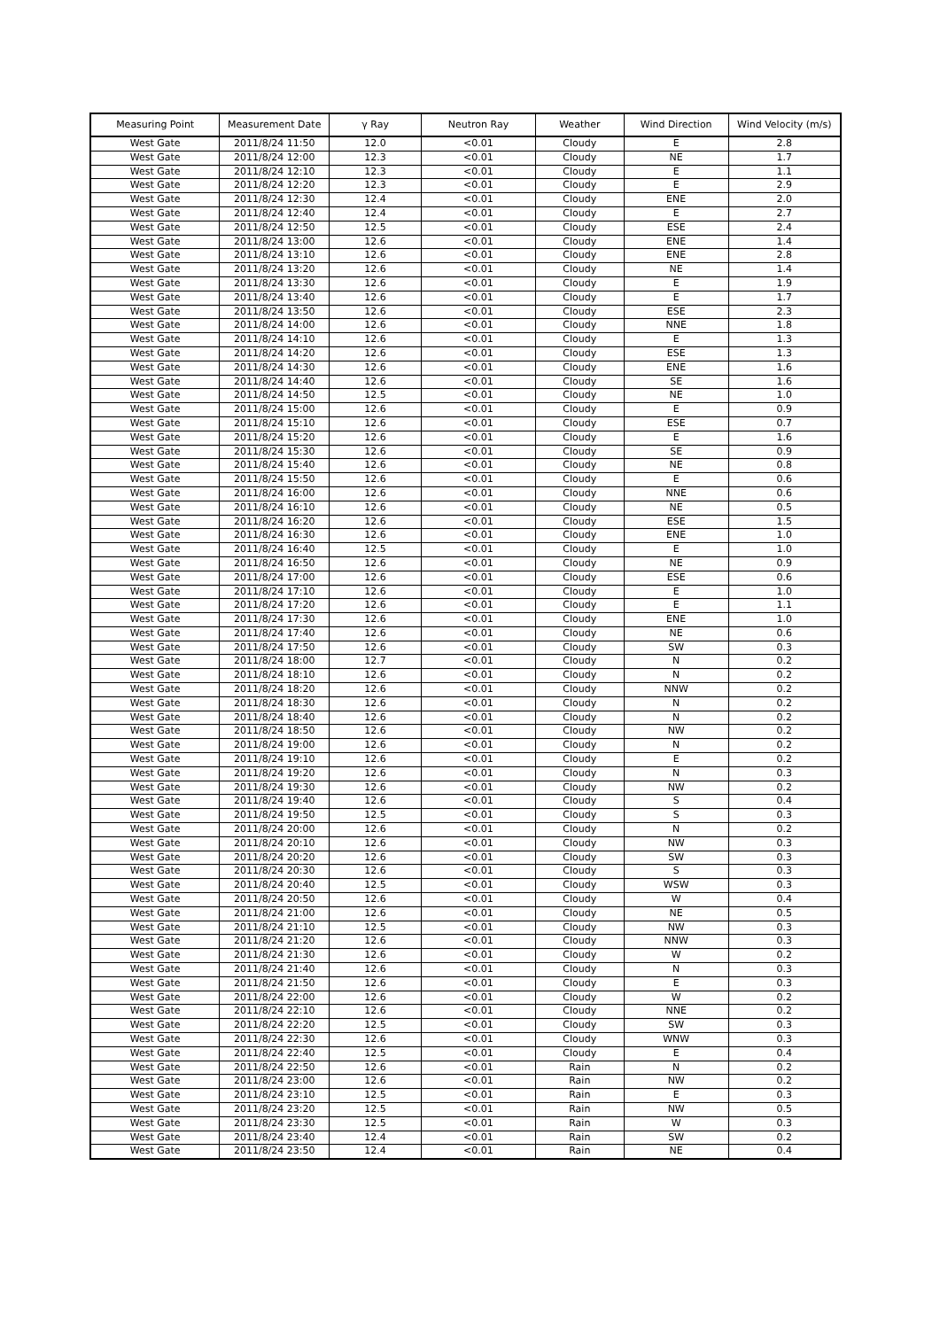| Measuring Point | Measurement Date | γ Ray | Neutron Ray | Weather | Wind Direction | Wind Velocity (m/s) |
| --- | --- | --- | --- | --- | --- | --- |
| West Gate | 2011/8/24 11:50 | 12.0 | <0.01 | Cloudy | E | 2.8 |
| West Gate | 2011/8/24 12:00 | 12.3 | <0.01 | Cloudy | NE | 1.7 |
| West Gate | 2011/8/24 12:10 | 12.3 | <0.01 | Cloudy | E | 1.1 |
| West Gate | 2011/8/24 12:20 | 12.3 | <0.01 | Cloudy | E | 2.9 |
| West Gate | 2011/8/24 12:30 | 12.4 | <0.01 | Cloudy | ENE | 2.0 |
| West Gate | 2011/8/24 12:40 | 12.4 | <0.01 | Cloudy | E | 2.7 |
| West Gate | 2011/8/24 12:50 | 12.5 | <0.01 | Cloudy | ESE | 2.4 |
| West Gate | 2011/8/24 13:00 | 12.6 | <0.01 | Cloudy | ENE | 1.4 |
| West Gate | 2011/8/24 13:10 | 12.6 | <0.01 | Cloudy | ENE | 2.8 |
| West Gate | 2011/8/24 13:20 | 12.6 | <0.01 | Cloudy | NE | 1.4 |
| West Gate | 2011/8/24 13:30 | 12.6 | <0.01 | Cloudy | E | 1.9 |
| West Gate | 2011/8/24 13:40 | 12.6 | <0.01 | Cloudy | E | 1.7 |
| West Gate | 2011/8/24 13:50 | 12.6 | <0.01 | Cloudy | ESE | 2.3 |
| West Gate | 2011/8/24 14:00 | 12.6 | <0.01 | Cloudy | NNE | 1.8 |
| West Gate | 2011/8/24 14:10 | 12.6 | <0.01 | Cloudy | E | 1.3 |
| West Gate | 2011/8/24 14:20 | 12.6 | <0.01 | Cloudy | ESE | 1.3 |
| West Gate | 2011/8/24 14:30 | 12.6 | <0.01 | Cloudy | ENE | 1.6 |
| West Gate | 2011/8/24 14:40 | 12.6 | <0.01 | Cloudy | SE | 1.6 |
| West Gate | 2011/8/24 14:50 | 12.5 | <0.01 | Cloudy | NE | 1.0 |
| West Gate | 2011/8/24 15:00 | 12.6 | <0.01 | Cloudy | E | 0.9 |
| West Gate | 2011/8/24 15:10 | 12.6 | <0.01 | Cloudy | ESE | 0.7 |
| West Gate | 2011/8/24 15:20 | 12.6 | <0.01 | Cloudy | E | 1.6 |
| West Gate | 2011/8/24 15:30 | 12.6 | <0.01 | Cloudy | SE | 0.9 |
| West Gate | 2011/8/24 15:40 | 12.6 | <0.01 | Cloudy | NE | 0.8 |
| West Gate | 2011/8/24 15:50 | 12.6 | <0.01 | Cloudy | E | 0.6 |
| West Gate | 2011/8/24 16:00 | 12.6 | <0.01 | Cloudy | NNE | 0.6 |
| West Gate | 2011/8/24 16:10 | 12.6 | <0.01 | Cloudy | NE | 0.5 |
| West Gate | 2011/8/24 16:20 | 12.6 | <0.01 | Cloudy | ESE | 1.5 |
| West Gate | 2011/8/24 16:30 | 12.6 | <0.01 | Cloudy | ENE | 1.0 |
| West Gate | 2011/8/24 16:40 | 12.5 | <0.01 | Cloudy | E | 1.0 |
| West Gate | 2011/8/24 16:50 | 12.6 | <0.01 | Cloudy | NE | 0.9 |
| West Gate | 2011/8/24 17:00 | 12.6 | <0.01 | Cloudy | ESE | 0.6 |
| West Gate | 2011/8/24 17:10 | 12.6 | <0.01 | Cloudy | E | 1.0 |
| West Gate | 2011/8/24 17:20 | 12.6 | <0.01 | Cloudy | E | 1.1 |
| West Gate | 2011/8/24 17:30 | 12.6 | <0.01 | Cloudy | ENE | 1.0 |
| West Gate | 2011/8/24 17:40 | 12.6 | <0.01 | Cloudy | NE | 0.6 |
| West Gate | 2011/8/24 17:50 | 12.6 | <0.01 | Cloudy | SW | 0.3 |
| West Gate | 2011/8/24 18:00 | 12.7 | <0.01 | Cloudy | N | 0.2 |
| West Gate | 2011/8/24 18:10 | 12.6 | <0.01 | Cloudy | N | 0.2 |
| West Gate | 2011/8/24 18:20 | 12.6 | <0.01 | Cloudy | NNW | 0.2 |
| West Gate | 2011/8/24 18:30 | 12.6 | <0.01 | Cloudy | N | 0.2 |
| West Gate | 2011/8/24 18:40 | 12.6 | <0.01 | Cloudy | N | 0.2 |
| West Gate | 2011/8/24 18:50 | 12.6 | <0.01 | Cloudy | NW | 0.2 |
| West Gate | 2011/8/24 19:00 | 12.6 | <0.01 | Cloudy | N | 0.2 |
| West Gate | 2011/8/24 19:10 | 12.6 | <0.01 | Cloudy | E | 0.2 |
| West Gate | 2011/8/24 19:20 | 12.6 | <0.01 | Cloudy | N | 0.3 |
| West Gate | 2011/8/24 19:30 | 12.6 | <0.01 | Cloudy | NW | 0.2 |
| West Gate | 2011/8/24 19:40 | 12.6 | <0.01 | Cloudy | S | 0.4 |
| West Gate | 2011/8/24 19:50 | 12.5 | <0.01 | Cloudy | S | 0.3 |
| West Gate | 2011/8/24 20:00 | 12.6 | <0.01 | Cloudy | N | 0.2 |
| West Gate | 2011/8/24 20:10 | 12.6 | <0.01 | Cloudy | NW | 0.3 |
| West Gate | 2011/8/24 20:20 | 12.6 | <0.01 | Cloudy | SW | 0.3 |
| West Gate | 2011/8/24 20:30 | 12.6 | <0.01 | Cloudy | S | 0.3 |
| West Gate | 2011/8/24 20:40 | 12.5 | <0.01 | Cloudy | WSW | 0.3 |
| West Gate | 2011/8/24 20:50 | 12.6 | <0.01 | Cloudy | W | 0.4 |
| West Gate | 2011/8/24 21:00 | 12.6 | <0.01 | Cloudy | NE | 0.5 |
| West Gate | 2011/8/24 21:10 | 12.5 | <0.01 | Cloudy | NW | 0.3 |
| West Gate | 2011/8/24 21:20 | 12.6 | <0.01 | Cloudy | NNW | 0.3 |
| West Gate | 2011/8/24 21:30 | 12.6 | <0.01 | Cloudy | W | 0.2 |
| West Gate | 2011/8/24 21:40 | 12.6 | <0.01 | Cloudy | N | 0.3 |
| West Gate | 2011/8/24 21:50 | 12.6 | <0.01 | Cloudy | E | 0.3 |
| West Gate | 2011/8/24 22:00 | 12.6 | <0.01 | Cloudy | W | 0.2 |
| West Gate | 2011/8/24 22:10 | 12.6 | <0.01 | Cloudy | NNE | 0.2 |
| West Gate | 2011/8/24 22:20 | 12.5 | <0.01 | Cloudy | SW | 0.3 |
| West Gate | 2011/8/24 22:30 | 12.6 | <0.01 | Cloudy | WNW | 0.3 |
| West Gate | 2011/8/24 22:40 | 12.5 | <0.01 | Cloudy | E | 0.4 |
| West Gate | 2011/8/24 22:50 | 12.6 | <0.01 | Rain | N | 0.2 |
| West Gate | 2011/8/24 23:00 | 12.6 | <0.01 | Rain | NW | 0.2 |
| West Gate | 2011/8/24 23:10 | 12.5 | <0.01 | Rain | E | 0.3 |
| West Gate | 2011/8/24 23:20 | 12.5 | <0.01 | Rain | NW | 0.5 |
| West Gate | 2011/8/24 23:30 | 12.5 | <0.01 | Rain | W | 0.3 |
| West Gate | 2011/8/24 23:40 | 12.4 | <0.01 | Rain | SW | 0.2 |
| West Gate | 2011/8/24 23:50 | 12.4 | <0.01 | Rain | NE | 0.4 |